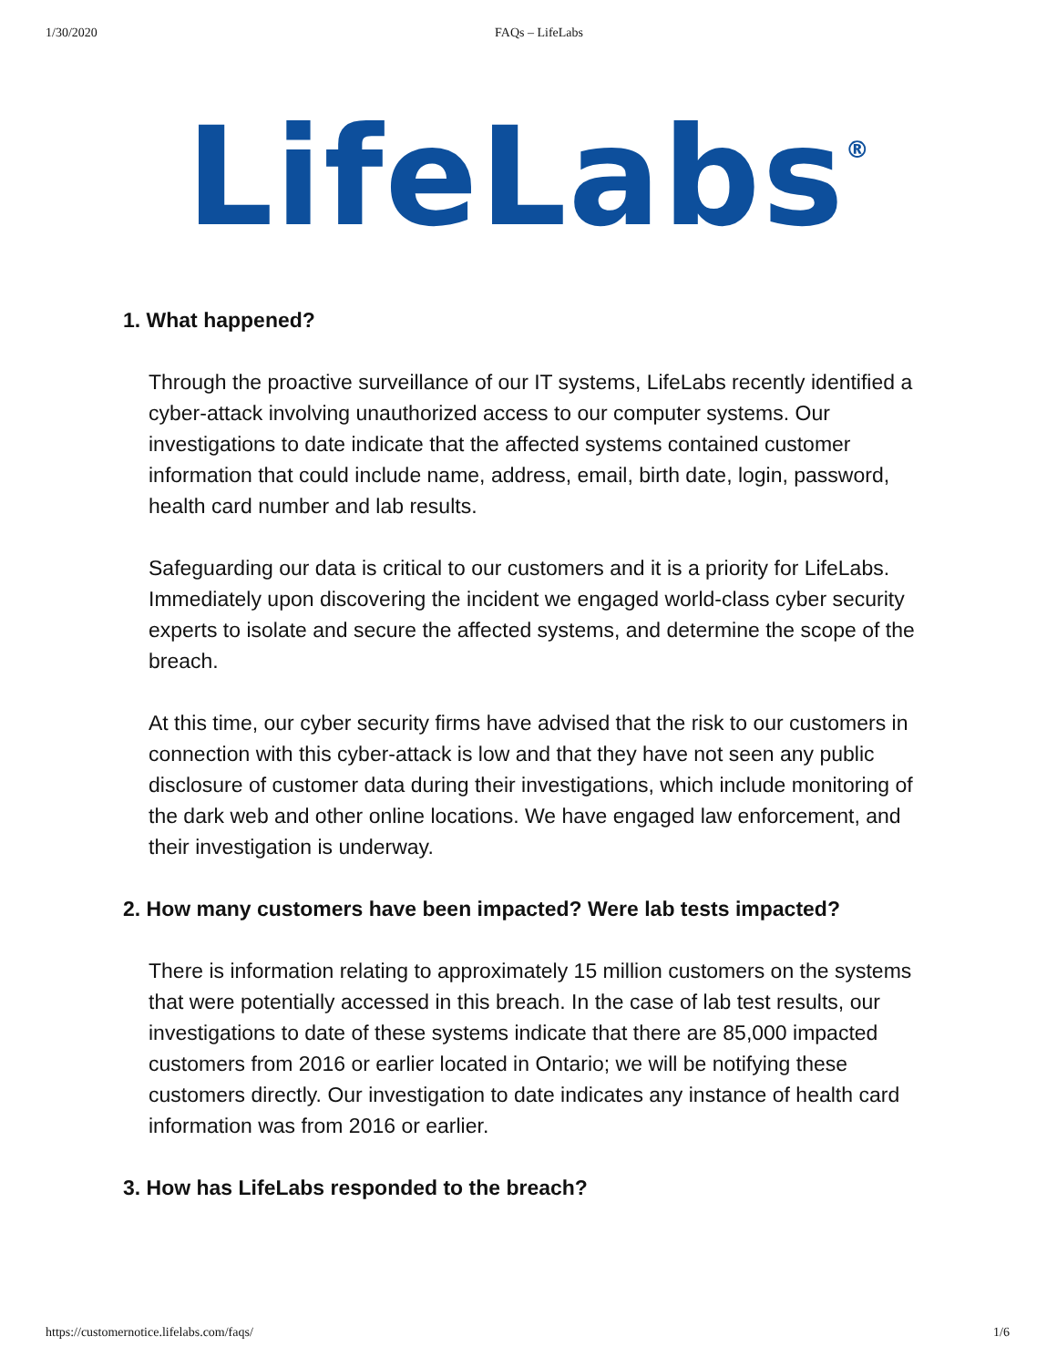1/30/2020 FAQs – LifeLabs
LifeLabs<sup>®</sup>
1. What happened?
Through the proactive surveillance of our IT systems, LifeLabs recently identified a cyber-attack involving unauthorized access to our computer systems. Our investigations to date indicate that the affected systems contained customer information that could include name, address, email, birth date, login, password, health card number and lab results.
Safeguarding our data is critical to our customers and it is a priority for LifeLabs. Immediately upon discovering the incident we engaged world-class cyber security experts to isolate and secure the affected systems, and determine the scope of the breach.
At this time, our cyber security firms have advised that the risk to our customers in connection with this cyber-attack is low and that they have not seen any public disclosure of customer data during their investigations, which include monitoring of the dark web and other online locations. We have engaged law enforcement, and their investigation is underway.
2. How many customers have been impacted? Were lab tests impacted?
There is information relating to approximately 15 million customers on the systems that were potentially accessed in this breach. In the case of lab test results, our investigations to date of these systems indicate that there are 85,000 impacted customers from 2016 or earlier located in Ontario; we will be notifying these customers directly. Our investigation to date indicates any instance of health card information was from 2016 or earlier.
3. How has LifeLabs responded to the breach?
https://customernotice.lifelabs.com/faqs/ 1/6